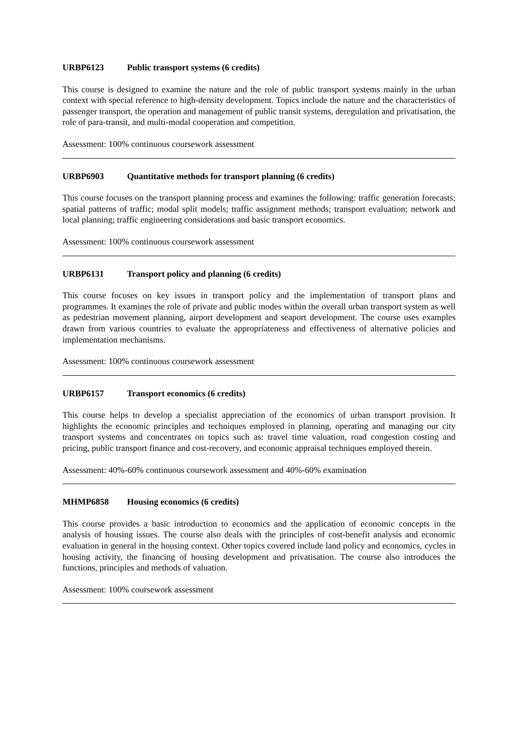URBP6123 Public transport systems (6 credits)
This course is designed to examine the nature and the role of public transport systems mainly in the urban context with special reference to high-density development. Topics include the nature and the characteristics of passenger transport, the operation and management of public transit systems, deregulation and privatisation, the role of para-transit, and multi-modal cooperation and competition.
Assessment: 100% continuous coursework assessment
URBP6903 Quantitative methods for transport planning (6 credits)
This course focuses on the transport planning process and examines the following: traffic generation forecasts; spatial patterns of traffic; modal split models; traffic assignment methods; transport evaluation; network and local planning; traffic engineering considerations and basic transport economics.
Assessment: 100% continuous coursework assessment
URBP6131 Transport policy and planning (6 credits)
This course focuses on key issues in transport policy and the implementation of transport plans and programmes. It examines the role of private and public modes within the overall urban transport system as well as pedestrian movement planning, airport development and seaport development. The course uses examples drawn from various countries to evaluate the appropriateness and effectiveness of alternative policies and implementation mechanisms.
Assessment: 100% continuous coursework assessment
URBP6157 Transport economics (6 credits)
This course helps to develop a specialist appreciation of the economics of urban transport provision. It highlights the economic principles and techniques employed in planning, operating and managing our city transport systems and concentrates on topics such as: travel time valuation, road congestion costing and pricing, public transport finance and cost-recovery, and economic appraisal techniques employed therein.
Assessment: 40%-60% continuous coursework assessment and 40%-60% examination
MHMP6858 Housing economics (6 credits)
This course provides a basic introduction to economics and the application of economic concepts in the analysis of housing issues. The course also deals with the principles of cost-benefit analysis and economic evaluation in general in the housing context. Other topics covered include land policy and economics, cycles in housing activity, the financing of housing development and privatisation. The course also introduces the functions, principles and methods of valuation.
Assessment: 100% coursework assessment